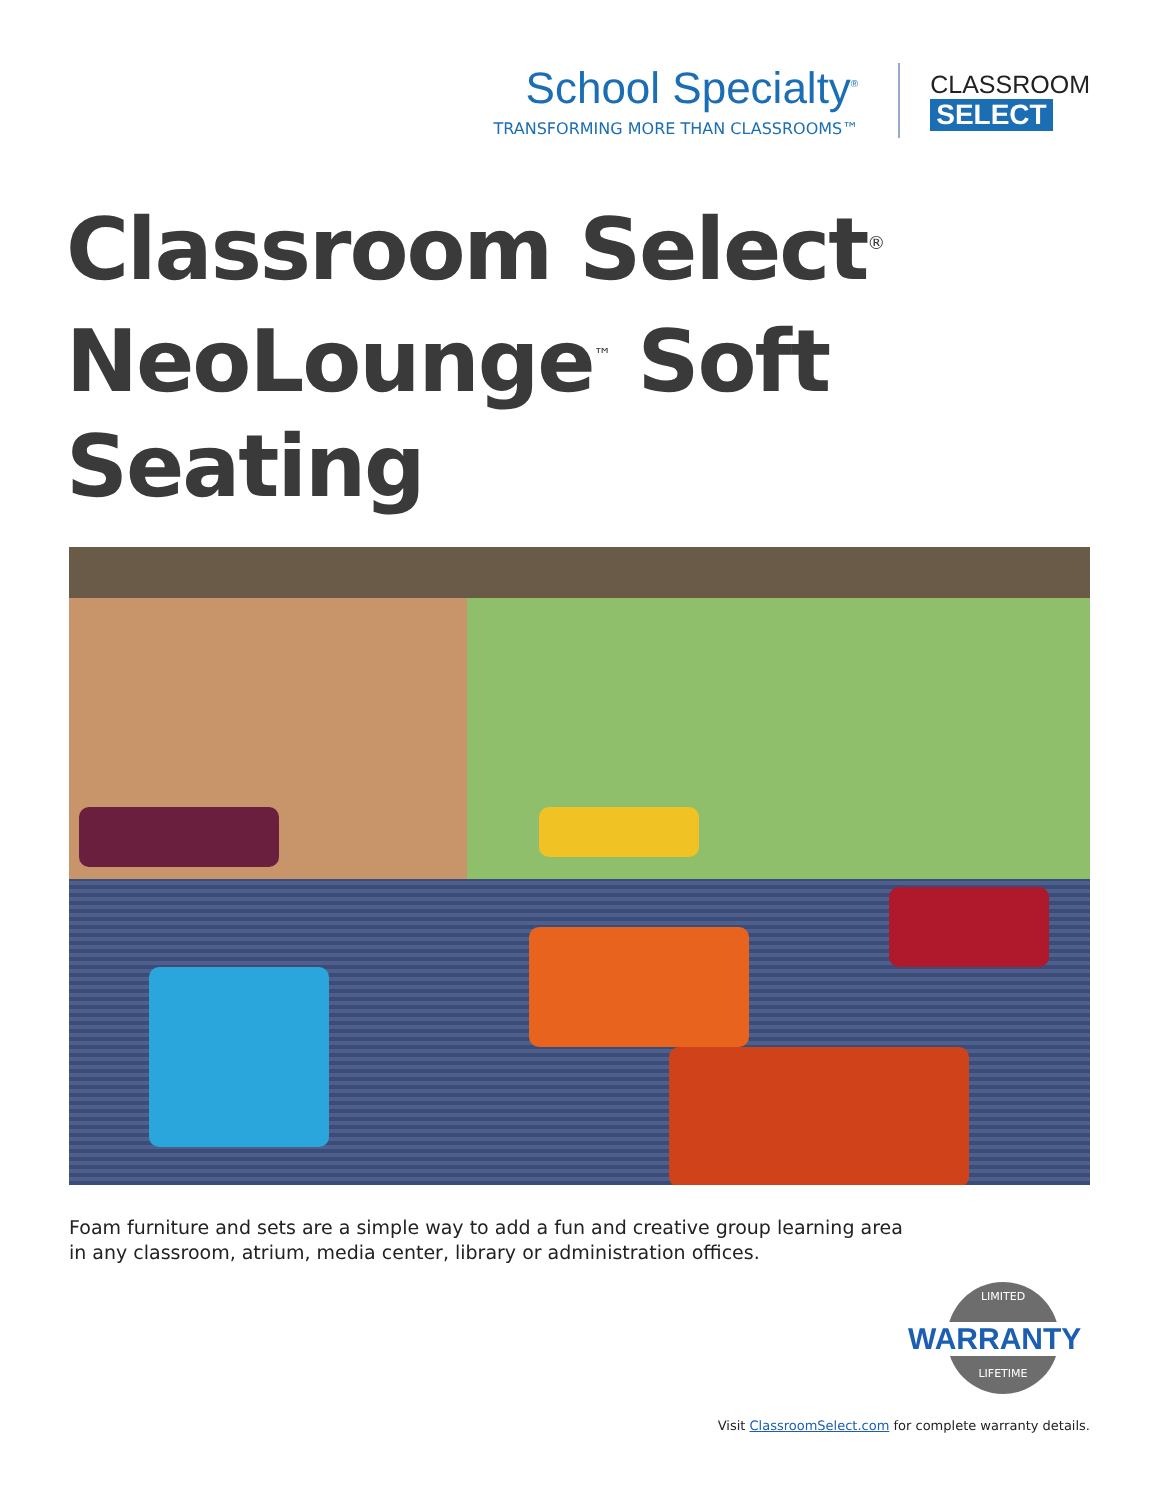School Specialty<sup>®</sup>
TRANSFORMING MORE THAN CLASSROOMS™
CLASSROOM
SELECT
Classroom Select<sup>®</sup>
NeoLounge<sup>™</sup> Soft Seating
Foam furniture and sets are a simple way to add a fun and creative group learning area in any classroom, atrium, media center, library or administration offices.
LIMITED
LIFETIME
WARRANTY
Visit ClassroomSelect.com for complete warranty details.